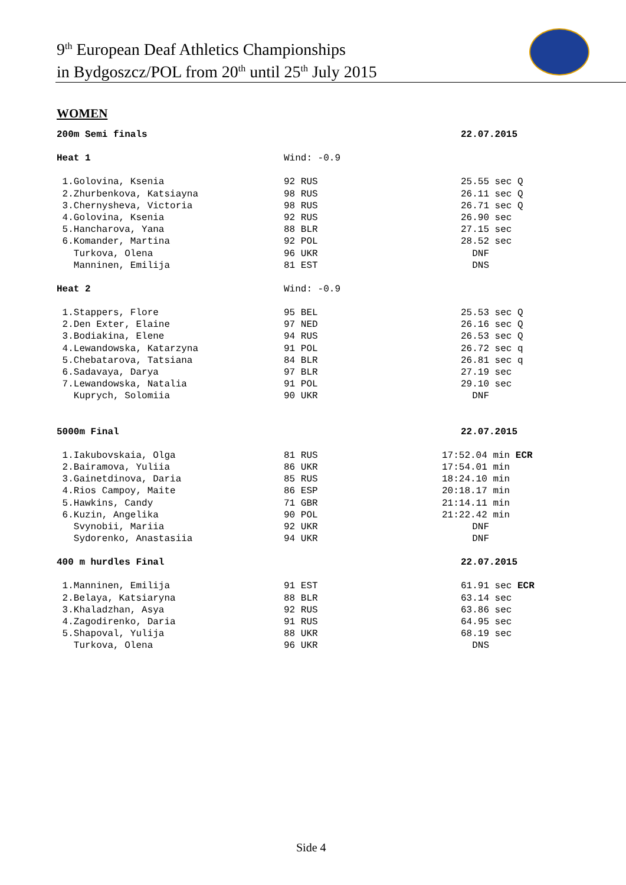9<sup>th</sup> European Deaf Athletics Championships
in Bydgoszcz/POL from 20<sup>th</sup> until 25<sup>th</sup> July 2015
WOMEN
| 200m Semi finals | | 22.07.2015 |
| Heat 1 | Wind: -0.9 | |
| 1.Golovina, Ksenia | 92 RUS | 25.55 sec Q |
| 2.Zhurbenkova, Katsiayna | 98 RUS | 26.11 sec Q |
| 3.Chernysheva, Victoria | 98 RUS | 26.71 sec Q |
| 4.Golovina, Ksenia | 92 RUS | 26.90 sec |
| 5.Hancharova, Yana | 88 BLR | 27.15 sec |
| 6.Komander, Martina | 92 POL | 28.52 sec |
| Turkova, Olena | 96 UKR | DNF |
| Manninen, Emilija | 81 EST | DNS |
| Heat 2 | Wind: -0.9 | |
| 1.Stappers, Flore | 95 BEL | 25.53 sec Q |
| 2.Den Exter, Elaine | 97 NED | 26.16 sec Q |
| 3.Bodiakina, Elene | 94 RUS | 26.53 sec Q |
| 4.Lewandowska, Katarzyna | 91 POL | 26.72 sec q |
| 5.Chebatarova, Tatsiana | 84 BLR | 26.81 sec q |
| 6.Sadavaya, Darya | 97 BLR | 27.19 sec |
| 7.Lewandowska, Natalia | 91 POL | 29.10 sec |
| Kuprych, Solomiia | 90 UKR | DNF |
| 5000m Final | | 22.07.2015 |
| 1.Iakubovskaia, Olga | 81 RUS | 17:52.04 min ECR |
| 2.Bairamova, Yuliia | 86 UKR | 17:54.01 min |
| 3.Gainetdinova, Daria | 85 RUS | 18:24.10 min |
| 4.Rios Campoy, Maite | 86 ESP | 20:18.17 min |
| 5.Hawkins, Candy | 71 GBR | 21:14.11 min |
| 6.Kuzin, Angelika | 90 POL | 21:22.42 min |
| Svynobii, Mariia | 92 UKR | DNF |
| Sydorenko, Anastasiia | 94 UKR | DNF |
| 400 m hurdles Final | | 22.07.2015 |
| 1.Manninen, Emilija | 91 EST | 61.91 sec ECR |
| 2.Belaya, Katsiaryna | 88 BLR | 63.14 sec |
| 3.Khaladzhan, Asya | 92 RUS | 63.86 sec |
| 4.Zagodirenko, Daria | 91 RUS | 64.95 sec |
| 5.Shapoval, Yulija | 88 UKR | 68.19 sec |
| Turkova, Olena | 96 UKR | DNS |
Side 4